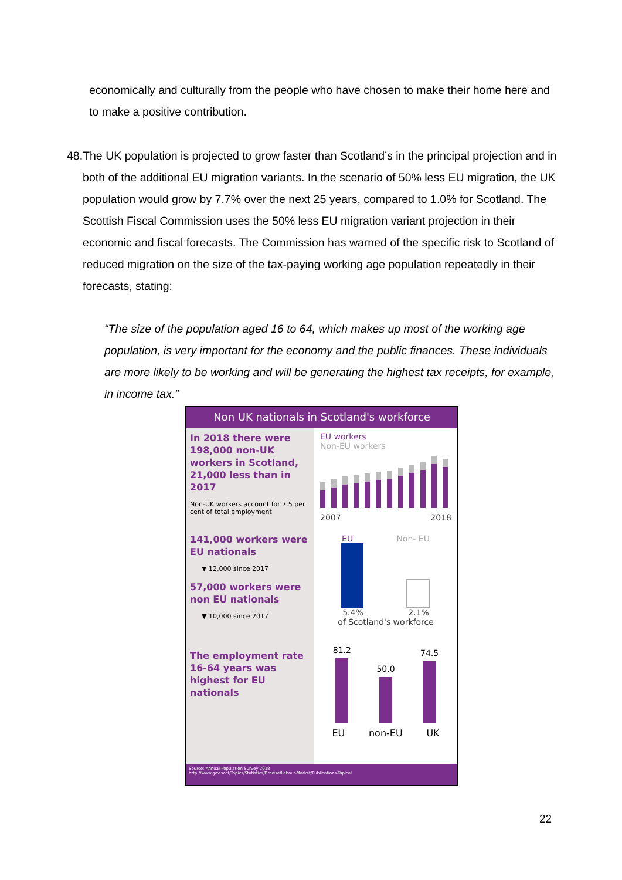economically and culturally from the people who have chosen to make their home here and to make a positive contribution.
48. The UK population is projected to grow faster than Scotland’s in the principal projection and in both of the additional EU migration variants. In the scenario of 50% less EU migration, the UK population would grow by 7.7% over the next 25 years, compared to 1.0% for Scotland. The Scottish Fiscal Commission uses the 50% less EU migration variant projection in their economic and fiscal forecasts. The Commission has warned of the specific risk to Scotland of reduced migration on the size of the tax-paying working age population repeatedly in their forecasts, stating:
“The size of the population aged 16 to 64, which makes up most of the working age population, is very important for the economy and the public finances. These individuals are more likely to be working and will be generating the highest tax receipts, for example, in income tax.”
Non UK nationals in Scotland's workforce
In 2018 there were 198,000 non-UK workers in Scotland, 21,000 less than in 2017
Non-UK workers account for 7.5 per cent of total employment
141,000 workers were EU nationals
▼ 12,000 since 2017
57,000 workers were non EU nationals
▼ 10,000 since 2017
The employment rate 16-64 years was highest for EU nationals
EU workers
Non-EU workers
2007 2018
EU Non- EU
5.4% 2.1%
of Scotland's workforce
81.2
50.0
74.5
EU non-EU UK
Source: Annual Population Survey 2018
http://www.gov.scot/Topics/Statistics/Browse/Labour-Market/Publications-Topical
22